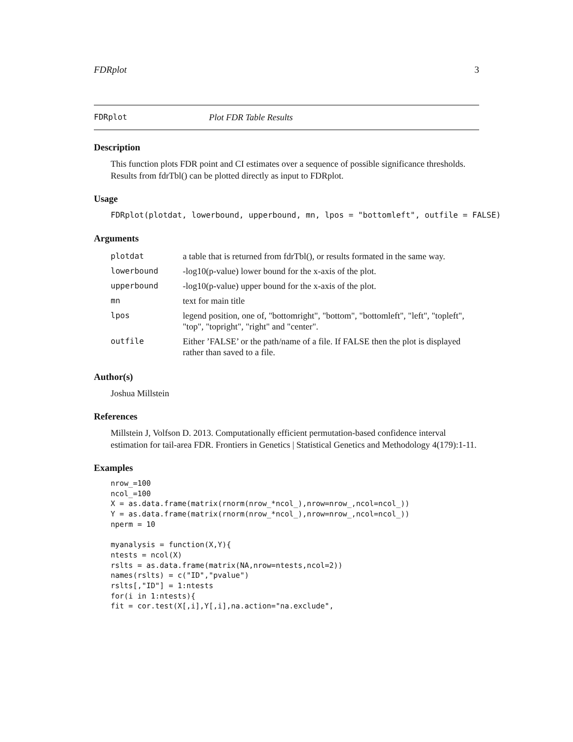FDRplot 3
FDRplot Plot FDR Table Results
Description
This function plots FDR point and CI estimates over a sequence of possible significance thresholds. Results from fdrTbl() can be plotted directly as input to FDRplot.
Usage
FDRplot(plotdat, lowerbound, upperbound, mn, lpos = "bottomleft", outfile = FALSE)
Arguments
| plotdat | a table that is returned from fdrTbl(), or results formated in the same way. |
| lowerbound | -log10(p-value) lower bound for the x-axis of the plot. |
| upperbound | -log10(p-value) upper bound for the x-axis of the plot. |
| mn | text for main title |
| lpos | legend position, one of, "bottomright", "bottom", "bottomleft", "left", "topleft", "top", "topright", "right" and "center". |
| outfile | Either ’FALSE’ or the path/name of a file. If FALSE then the plot is displayed rather than saved to a file. |
Author(s)
Joshua Millstein
References
Millstein J, Volfson D. 2013. Computationally efficient permutation-based confidence interval estimation for tail-area FDR. Frontiers in Genetics | Statistical Genetics and Methodology 4(179):1-11.
Examples
nrow_=100
ncol_=100
X = as.data.frame(matrix(rnorm(nrow_*ncol_),nrow=nrow_,ncol=ncol_))
Y = as.data.frame(matrix(rnorm(nrow_*ncol_),nrow=nrow_,ncol=ncol_))
nperm = 10

myanalysis = function(X,Y){
ntests = ncol(X)
rslts = as.data.frame(matrix(NA,nrow=ntests,ncol=2))
names(rslts) = c("ID","pvalue")
rslts[,"ID"] = 1:ntests
for(i in 1:ntests){
fit = cor.test(X[,i],Y[,i],na.action="na.exclude",